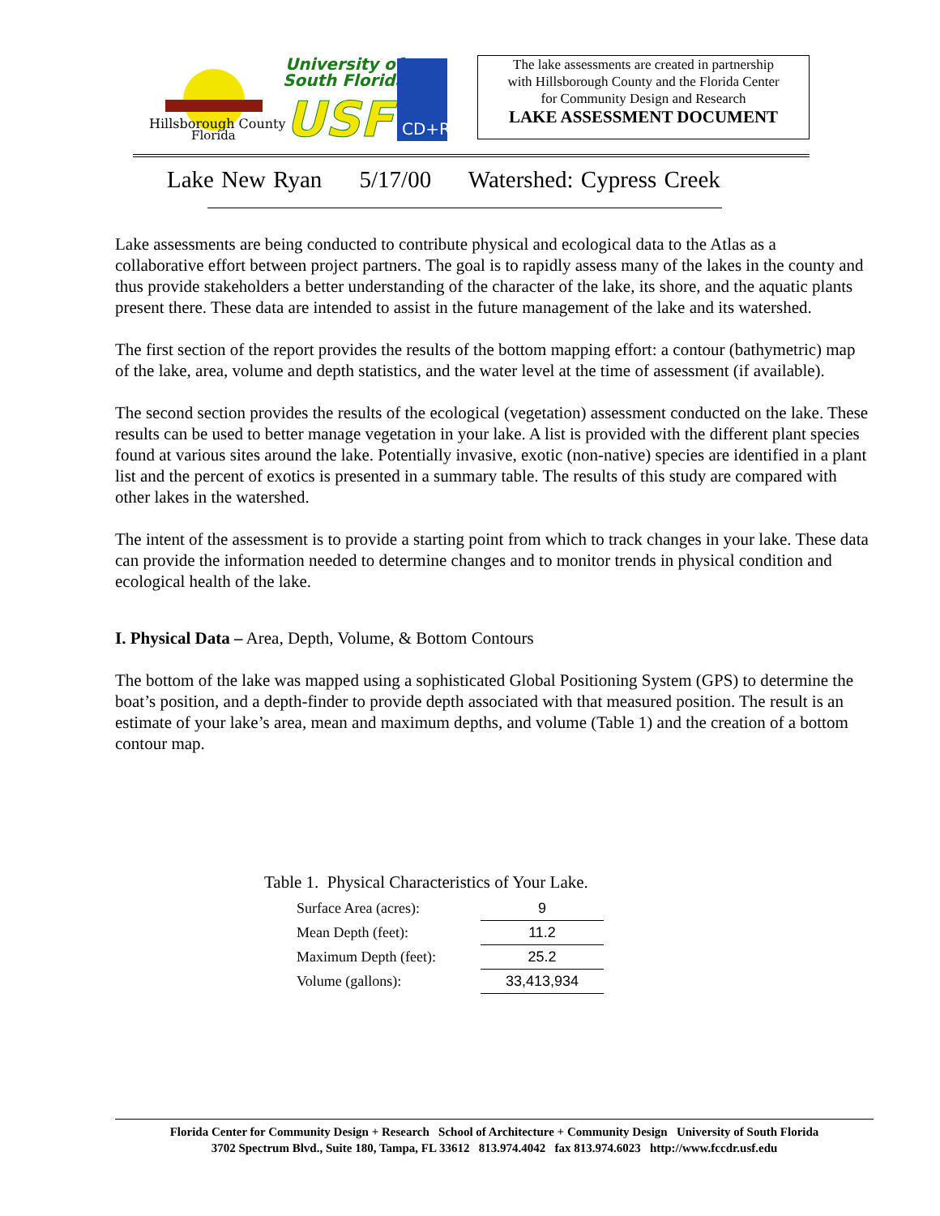Hillsborough County
Florida
University of
South Florida
USF
CD+R
The lake assessments are created in partnership
with Hillsborough County and the Florida Center
for Community Design and Research
LAKE ASSESSMENT DOCUMENT
Lake New Ryan 5/17/00 Watershed: Cypress Creek
Lake assessments are being conducted to contribute physical and ecological data to the Atlas as a collaborative effort between project partners. The goal is to rapidly assess many of the lakes in the county and thus provide stakeholders a better understanding of the character of the lake, its shore, and the aquatic plants present there. These data are intended to assist in the future management of the lake and its watershed.
The first section of the report provides the results of the bottom mapping effort: a contour (bathymetric) map of the lake, area, volume and depth statistics, and the water level at the time of assessment (if available).
The second section provides the results of the ecological (vegetation) assessment conducted on the lake. These results can be used to better manage vegetation in your lake. A list is provided with the different plant species found at various sites around the lake. Potentially invasive, exotic (non-native) species are identified in a plant list and the percent of exotics is presented in a summary table. The results of this study are compared with other lakes in the watershed.
The intent of the assessment is to provide a starting point from which to track changes in your lake. These data can provide the information needed to determine changes and to monitor trends in physical condition and ecological health of the lake.
I. Physical Data – Area, Depth, Volume, & Bottom Contours
The bottom of the lake was mapped using a sophisticated Global Positioning System (GPS) to determine the boat’s position, and a depth-finder to provide depth associated with that measured position. The result is an estimate of your lake’s area, mean and maximum depths, and volume (Table 1) and the creation of a bottom contour map.
Table 1. Physical Characteristics of Your Lake.
| Surface Area (acres): | 9 |
| Mean Depth (feet): | 11.2 |
| Maximum Depth (feet): | 25.2 |
| Volume (gallons): | 33,413,934 |
Florida Center for Community Design + Research School of Architecture + Community Design University of South Florida
3702 Spectrum Blvd., Suite 180, Tampa, FL 33612 813.974.4042 fax 813.974.6023 http://www.fccdr.usf.edu